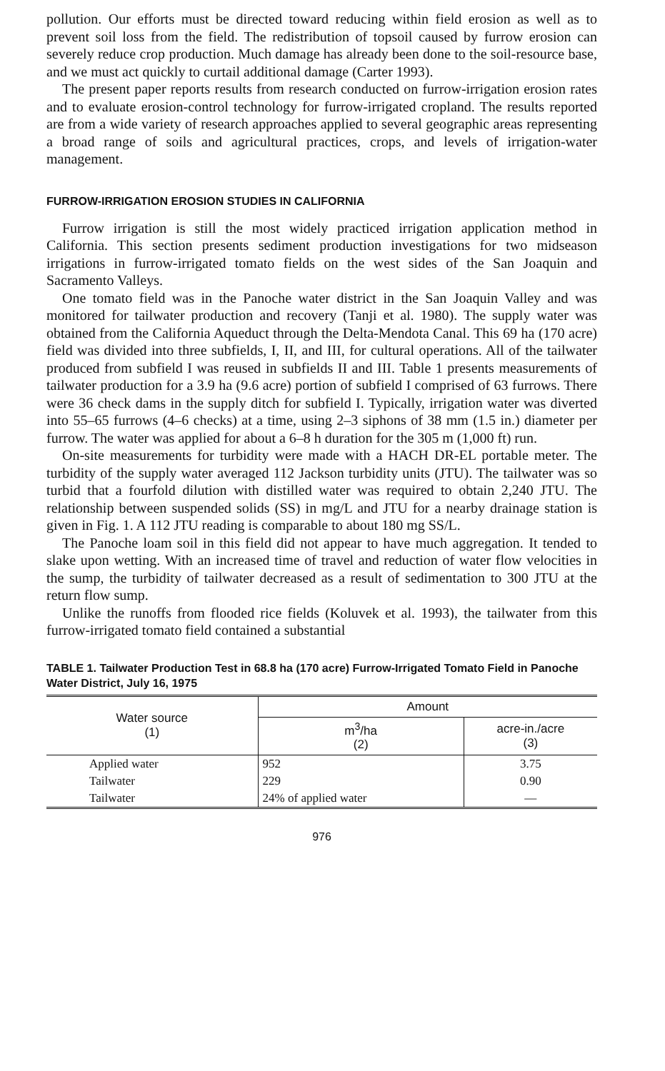pollution. Our efforts must be directed toward reducing within field erosion as well as to prevent soil loss from the field. The redistribution of topsoil caused by furrow erosion can severely reduce crop production. Much damage has already been done to the soil-resource base, and we must act quickly to curtail additional damage (Carter 1993).
The present paper reports results from research conducted on furrow-irrigation erosion rates and to evaluate erosion-control technology for furrow-irrigated cropland. The results reported are from a wide variety of research approaches applied to several geographic areas representing a broad range of soils and agricultural practices, crops, and levels of irrigation-water management.
FURROW-IRRIGATION EROSION STUDIES IN CALIFORNIA
Furrow irrigation is still the most widely practiced irrigation application method in California. This section presents sediment production investigations for two midseason irrigations in furrow-irrigated tomato fields on the west sides of the San Joaquin and Sacramento Valleys.
One tomato field was in the Panoche water district in the San Joaquin Valley and was monitored for tailwater production and recovery (Tanji et al. 1980). The supply water was obtained from the California Aqueduct through the Delta-Mendota Canal. This 69 ha (170 acre) field was divided into three subfields, I, II, and III, for cultural operations. All of the tailwater produced from subfield I was reused in subfields II and III. Table 1 presents measurements of tailwater production for a 3.9 ha (9.6 acre) portion of subfield I comprised of 63 furrows. There were 36 check dams in the supply ditch for subfield I. Typically, irrigation water was diverted into 55–65 furrows (4–6 checks) at a time, using 2–3 siphons of 38 mm (1.5 in.) diameter per furrow. The water was applied for about a 6–8 h duration for the 305 m (1,000 ft) run.
On-site measurements for turbidity were made with a HACH DR-EL portable meter. The turbidity of the supply water averaged 112 Jackson turbidity units (JTU). The tailwater was so turbid that a fourfold dilution with distilled water was required to obtain 2,240 JTU. The relationship between suspended solids (SS) in mg/L and JTU for a nearby drainage station is given in Fig. 1. A 112 JTU reading is comparable to about 180 mg SS/L.
The Panoche loam soil in this field did not appear to have much aggregation. It tended to slake upon wetting. With an increased time of travel and reduction of water flow velocities in the sump, the turbidity of tailwater decreased as a result of sedimentation to 300 JTU at the return flow sump.
Unlike the runoffs from flooded rice fields (Koluvek et al. 1993), the tailwater from this furrow-irrigated tomato field contained a substantial
TABLE 1. Tailwater Production Test in 68.8 ha (170 acre) Furrow-Irrigated Tomato Field in Panoche Water District, July 16, 1975
| Water source (1) | Amount | |
| --- | --- | --- |
| | m<sup>3</sup>/ha (2) | acre-in./acre (3) |
| Applied water | 952 | 3.75 |
| Tailwater | 229 | 0.90 |
| Tailwater | 24% of applied water | — |
976